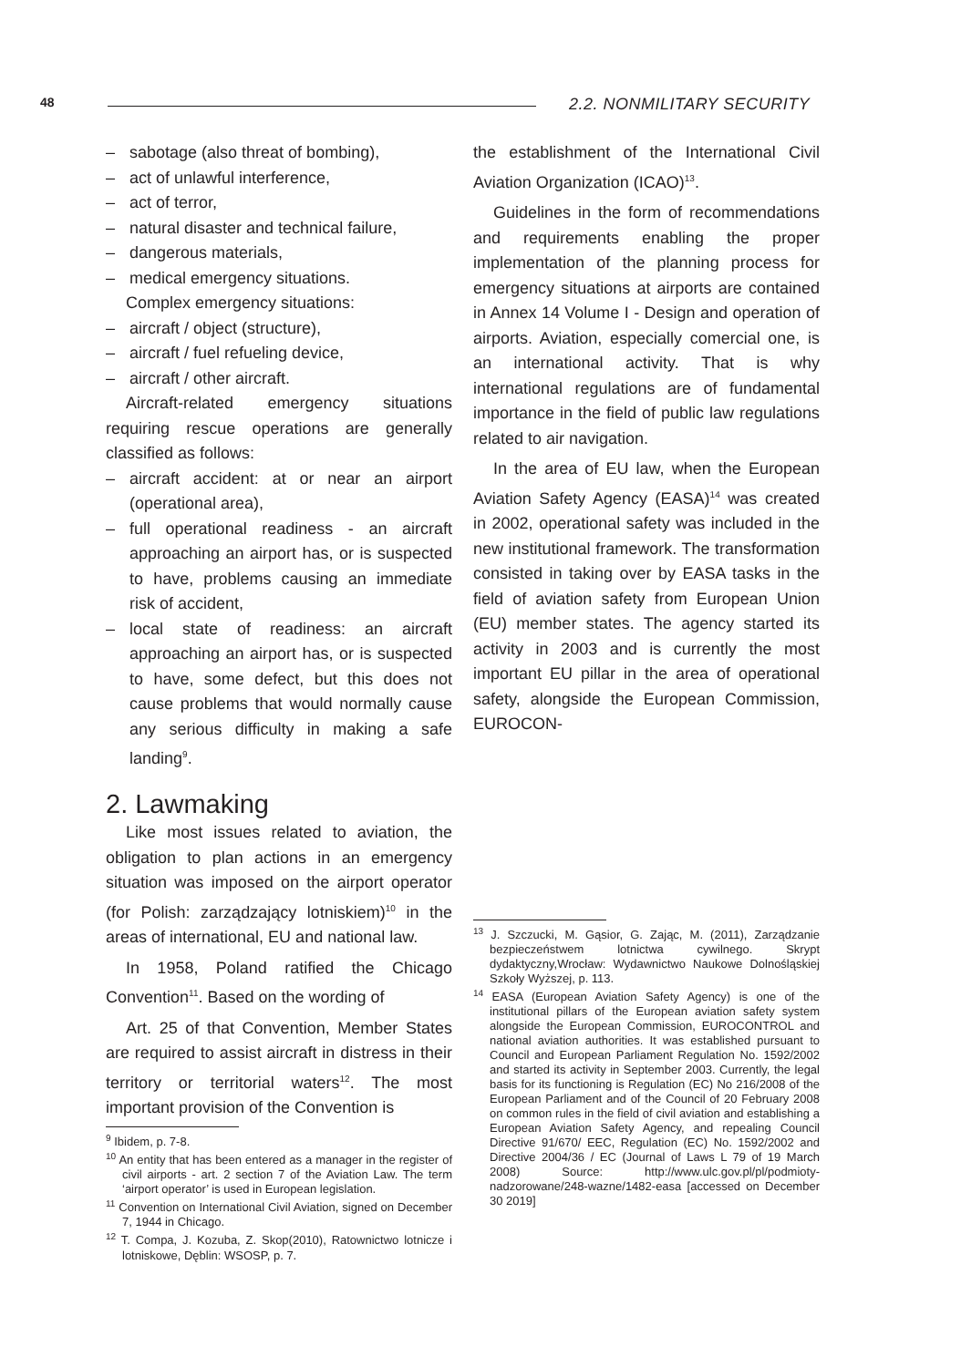48 2.2. NONMILITARY SECURITY
– sabotage (also threat of bombing),
– act of unlawful interference,
– act of terror,
– natural disaster and technical failure,
– dangerous materials,
– medical emergency situations.
Complex emergency situations:
– aircraft / object (structure),
– aircraft / fuel refueling device,
– aircraft / other aircraft.
Aircraft-related emergency situations requiring rescue operations are generally classified as follows:
– aircraft accident: at or near an airport (operational area),
– full operational readiness - an aircraft approaching an airport has, or is suspected to have, problems causing an immediate risk of accident,
– local state of readiness: an aircraft approaching an airport has, or is suspected to have, some defect, but this does not cause problems that would normally cause any serious difficulty in making a safe landing<sup>9</sup>.
2. Lawmaking
Like most issues related to aviation, the obligation to plan actions in an emergency situation was imposed on the airport operator (for Polish: zarządzający lotniskiem)<sup>10</sup> in the areas of international, EU and national law.
In 1958, Poland ratified the Chicago Convention<sup>11</sup>. Based on the wording of
Art. 25 of that Convention, Member States are required to assist aircraft in distress in their territory or territorial waters<sup>12</sup>. The most important provision of the Convention is
<sup>9</sup> Ibidem, p. 7-8.
<sup>10</sup> An entity that has been entered as a manager in the register of civil airports - art. 2 section 7 of the Aviation Law. The term ‘airport operator’ is used in European legislation.
<sup>11</sup> Convention on International Civil Aviation, signed on December 7, 1944 in Chicago.
<sup>12</sup> T. Compa, J. Kozuba, Z. Skop(2010), Ratownictwo lotnicze i lotniskowe, Dęblin: WSOSP, p. 7.
the establishment of the International Civil Aviation Organization (ICAO)<sup>13</sup>.
Guidelines in the form of recommendations and requirements enabling the proper implementation of the planning process for emergency situations at airports are contained in Annex 14 Volume I - Design and operation of airports. Aviation, especially comercial one, is an international activity. That is why international regulations are of fundamental importance in the field of public law regulations related to air navigation.
In the area of EU law, when the European Aviation Safety Agency (EASA)<sup>14</sup> was created in 2002, operational safety was included in the new institutional framework. The transformation consisted in taking over by EASA tasks in the field of aviation safety from European Union (EU) member states. The agency started its activity in 2003 and is currently the most important EU pillar in the area of operational safety, alongside the European Commission, EUROCON-
<sup>13</sup> J. Szczucki, M. Gąsior, G. Zając, M. (2011), Zarządzanie bezpieczeństwem lotnictwa cywilnego. Skrypt dydaktyczny,Wrocław: Wydawnictwo Naukowe Dolnośląskiej Szkoły Wyższej, p. 113.
<sup>14</sup> EASA (European Aviation Safety Agency) is one of the institutional pillars of the European aviation safety system alongside the European Commission, EUROCONTROL and national aviation authorities. It was established pursuant to Council and European Parliament Regulation No. 1592/2002 and started its activity in September 2003. Currently, the legal basis for its functioning is Regulation (EC) No 216/2008 of the European Parliament and of the Council of 20 February 2008 on common rules in the field of civil aviation and establishing a European Aviation Safety Agency, and repealing Council Directive 91/670/ EEC, Regulation (EC) No. 1592/2002 and Directive 2004/36 / EC (Journal of Laws L 79 of 19 March 2008) Source: http://www.ulc.gov.pl/pl/podmioty-nadzorowane/248-wazne/1482-easa [accessed on December 30 2019]